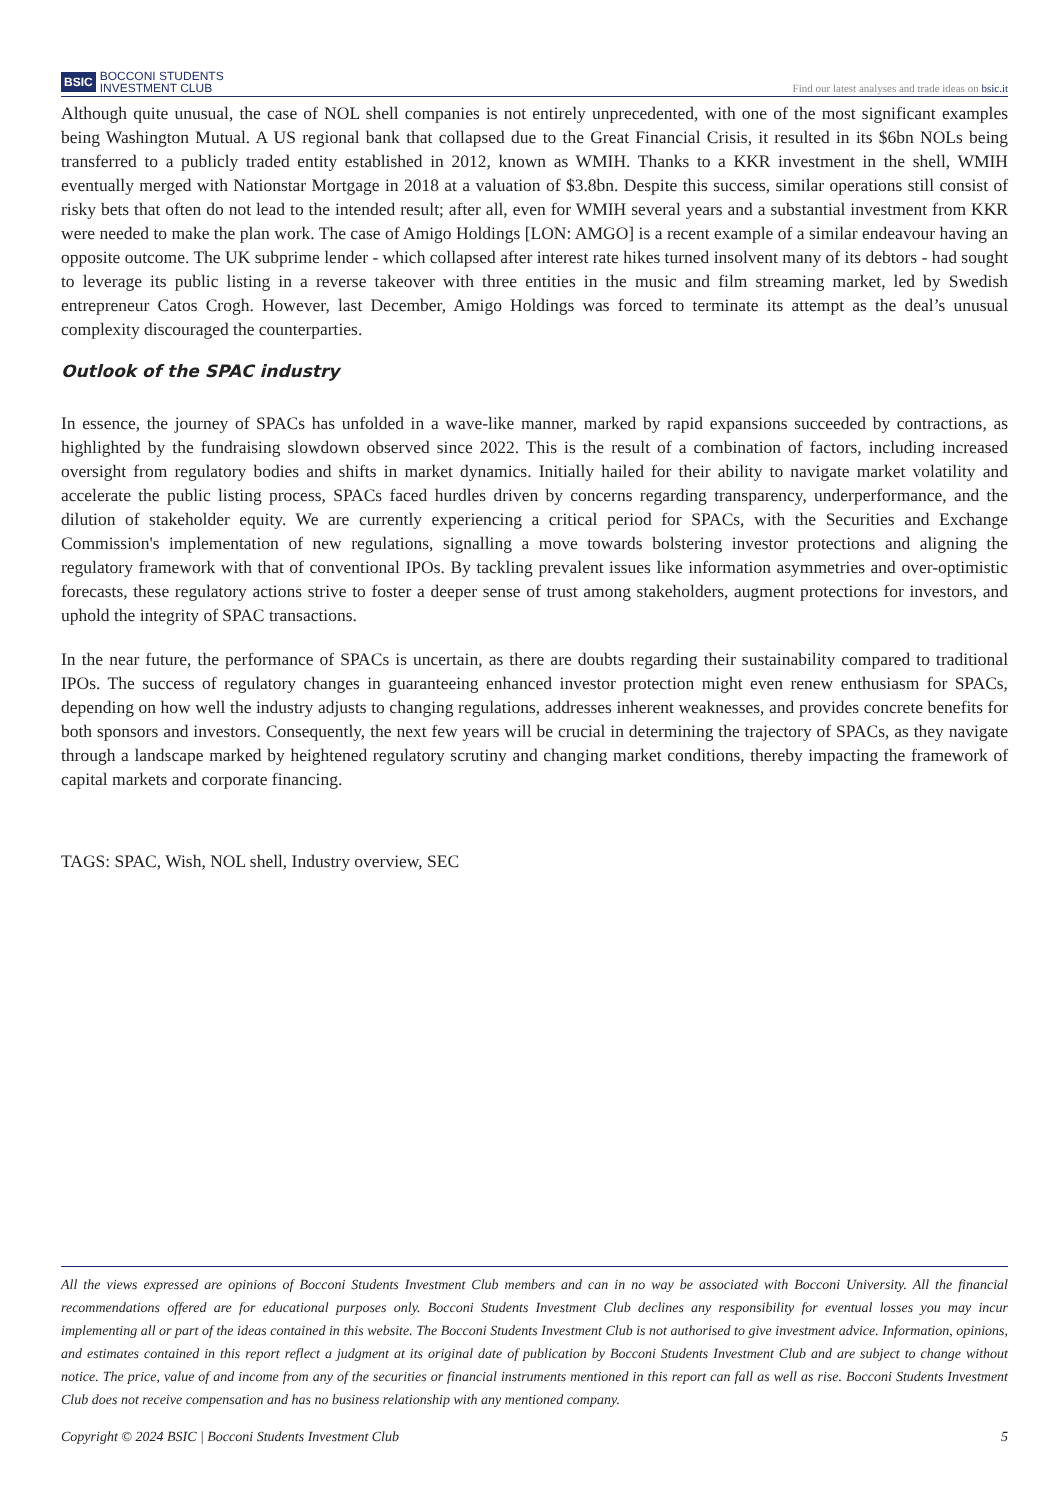BSIC BOCCONI STUDENTS
INVESTMENT CLUB
Find our latest analyses and trade ideas on bsic.it
Although quite unusual, the case of NOL shell companies is not entirely unprecedented, with one of the most significant examples being Washington Mutual. A US regional bank that collapsed due to the Great Financial Crisis, it resulted in its $6bn NOLs being transferred to a publicly traded entity established in 2012, known as WMIH. Thanks to a KKR investment in the shell, WMIH eventually merged with Nationstar Mortgage in 2018 at a valuation of $3.8bn. Despite this success, similar operations still consist of risky bets that often do not lead to the intended result; after all, even for WMIH several years and a substantial investment from KKR were needed to make the plan work. The case of Amigo Holdings [LON: AMGO] is a recent example of a similar endeavour having an opposite outcome. The UK subprime lender - which collapsed after interest rate hikes turned insolvent many of its debtors - had sought to leverage its public listing in a reverse takeover with three entities in the music and film streaming market, led by Swedish entrepreneur Catos Crogh. However, last December, Amigo Holdings was forced to terminate its attempt as the deal’s unusual complexity discouraged the counterparties.
Outlook of the SPAC industry
In essence, the journey of SPACs has unfolded in a wave-like manner, marked by rapid expansions succeeded by contractions, as highlighted by the fundraising slowdown observed since 2022. This is the result of a combination of factors, including increased oversight from regulatory bodies and shifts in market dynamics. Initially hailed for their ability to navigate market volatility and accelerate the public listing process, SPACs faced hurdles driven by concerns regarding transparency, underperformance, and the dilution of stakeholder equity. We are currently experiencing a critical period for SPACs, with the Securities and Exchange Commission's implementation of new regulations, signalling a move towards bolstering investor protections and aligning the regulatory framework with that of conventional IPOs. By tackling prevalent issues like information asymmetries and over-optimistic forecasts, these regulatory actions strive to foster a deeper sense of trust among stakeholders, augment protections for investors, and uphold the integrity of SPAC transactions.
In the near future, the performance of SPACs is uncertain, as there are doubts regarding their sustainability compared to traditional IPOs. The success of regulatory changes in guaranteeing enhanced investor protection might even renew enthusiasm for SPACs, depending on how well the industry adjusts to changing regulations, addresses inherent weaknesses, and provides concrete benefits for both sponsors and investors. Consequently, the next few years will be crucial in determining the trajectory of SPACs, as they navigate through a landscape marked by heightened regulatory scrutiny and changing market conditions, thereby impacting the framework of capital markets and corporate financing.
TAGS: SPAC, Wish, NOL shell, Industry overview, SEC
All the views expressed are opinions of Bocconi Students Investment Club members and can in no way be associated with Bocconi University. All the financial recommendations offered are for educational purposes only. Bocconi Students Investment Club declines any responsibility for eventual losses you may incur implementing all or part of the ideas contained in this website. The Bocconi Students Investment Club is not authorised to give investment advice. Information, opinions, and estimates contained in this report reflect a judgment at its original date of publication by Bocconi Students Investment Club and are subject to change without notice. The price, value of and income from any of the securities or financial instruments mentioned in this report can fall as well as rise. Bocconi Students Investment Club does not receive compensation and has no business relationship with any mentioned company.
Copyright © 2024 BSIC | Bocconi Students Investment Club 5